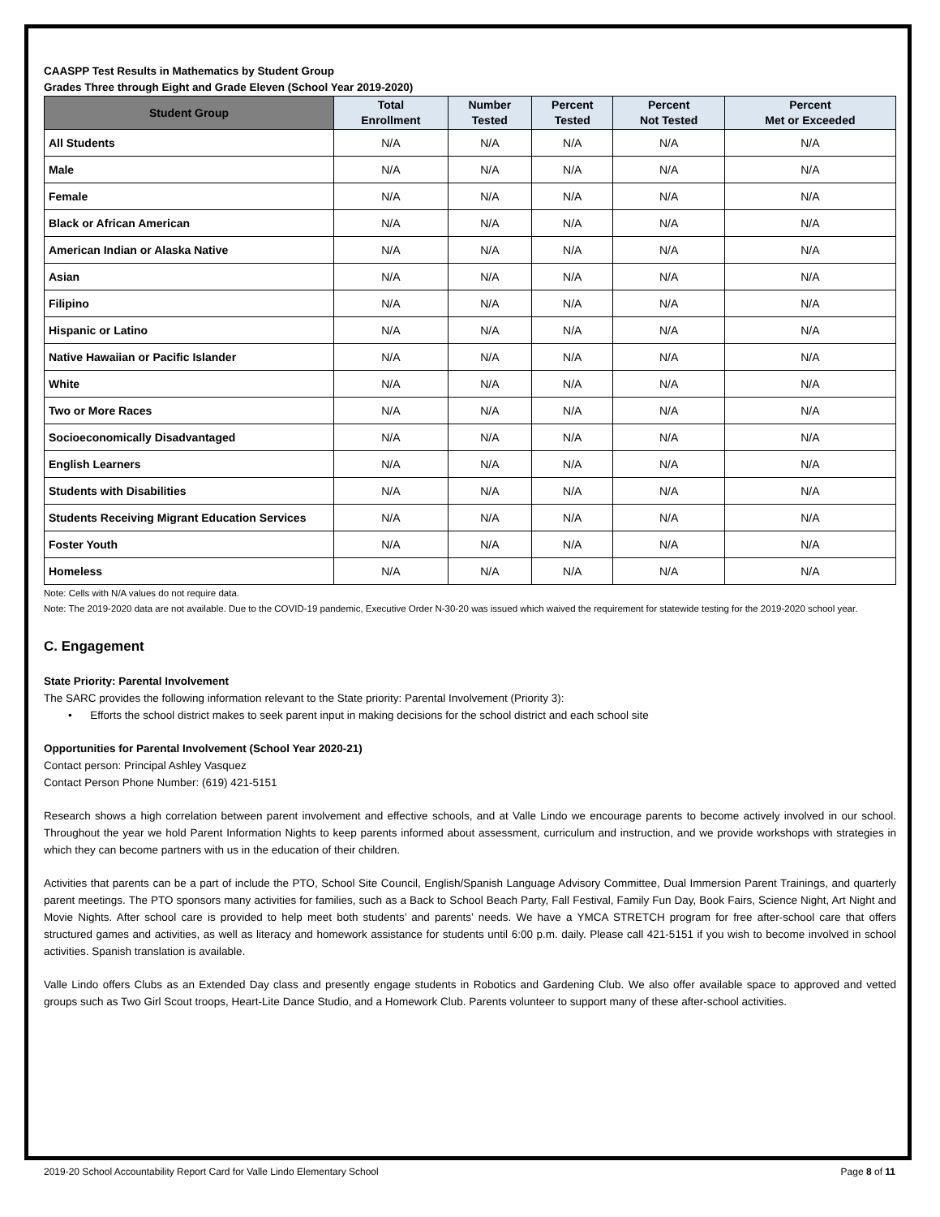CAASPP Test Results in Mathematics by Student Group
Grades Three through Eight and Grade Eleven (School Year 2019-2020)
| Student Group | Total Enrollment | Number Tested | Percent Tested | Percent Not Tested | Percent Met or Exceeded |
| --- | --- | --- | --- | --- | --- |
| All Students | N/A | N/A | N/A | N/A | N/A |
| Male | N/A | N/A | N/A | N/A | N/A |
| Female | N/A | N/A | N/A | N/A | N/A |
| Black or African American | N/A | N/A | N/A | N/A | N/A |
| American Indian or Alaska Native | N/A | N/A | N/A | N/A | N/A |
| Asian | N/A | N/A | N/A | N/A | N/A |
| Filipino | N/A | N/A | N/A | N/A | N/A |
| Hispanic or Latino | N/A | N/A | N/A | N/A | N/A |
| Native Hawaiian or Pacific Islander | N/A | N/A | N/A | N/A | N/A |
| White | N/A | N/A | N/A | N/A | N/A |
| Two or More Races | N/A | N/A | N/A | N/A | N/A |
| Socioeconomically Disadvantaged | N/A | N/A | N/A | N/A | N/A |
| English Learners | N/A | N/A | N/A | N/A | N/A |
| Students with Disabilities | N/A | N/A | N/A | N/A | N/A |
| Students Receiving Migrant Education Services | N/A | N/A | N/A | N/A | N/A |
| Foster Youth | N/A | N/A | N/A | N/A | N/A |
| Homeless | N/A | N/A | N/A | N/A | N/A |
Note: Cells with N/A values do not require data.
Note: The 2019-2020 data are not available. Due to the COVID-19 pandemic, Executive Order N-30-20 was issued which waived the requirement for statewide testing for the 2019-2020 school year.
C. Engagement
State Priority: Parental Involvement
The SARC provides the following information relevant to the State priority: Parental Involvement (Priority 3):
• Efforts the school district makes to seek parent input in making decisions for the school district and each school site
Opportunities for Parental Involvement (School Year 2020-21)
Contact person: Principal Ashley Vasquez
Contact Person Phone Number: (619) 421-5151
Research shows a high correlation between parent involvement and effective schools, and at Valle Lindo we encourage parents to become actively involved in our school. Throughout the year we hold Parent Information Nights to keep parents informed about assessment, curriculum and instruction, and we provide workshops with strategies in which they can become partners with us in the education of their children.
Activities that parents can be a part of include the PTO, School Site Council, English/Spanish Language Advisory Committee, Dual Immersion Parent Trainings, and quarterly parent meetings. The PTO sponsors many activities for families, such as a Back to School Beach Party, Fall Festival, Family Fun Day, Book Fairs, Science Night, Art Night and Movie Nights. After school care is provided to help meet both students’ and parents’ needs. We have a YMCA STRETCH program for free after-school care that offers structured games and activities, as well as literacy and homework assistance for students until 6:00 p.m. daily. Please call 421-5151 if you wish to become involved in school activities. Spanish translation is available.
Valle Lindo offers Clubs as an Extended Day class and presently engage students in Robotics and Gardening Club. We also offer available space to approved and vetted groups such as Two Girl Scout troops, Heart-Lite Dance Studio, and a Homework Club. Parents volunteer to support many of these after-school activities.
2019-20 School Accountability Report Card for Valle Lindo Elementary School Page 8 of 11